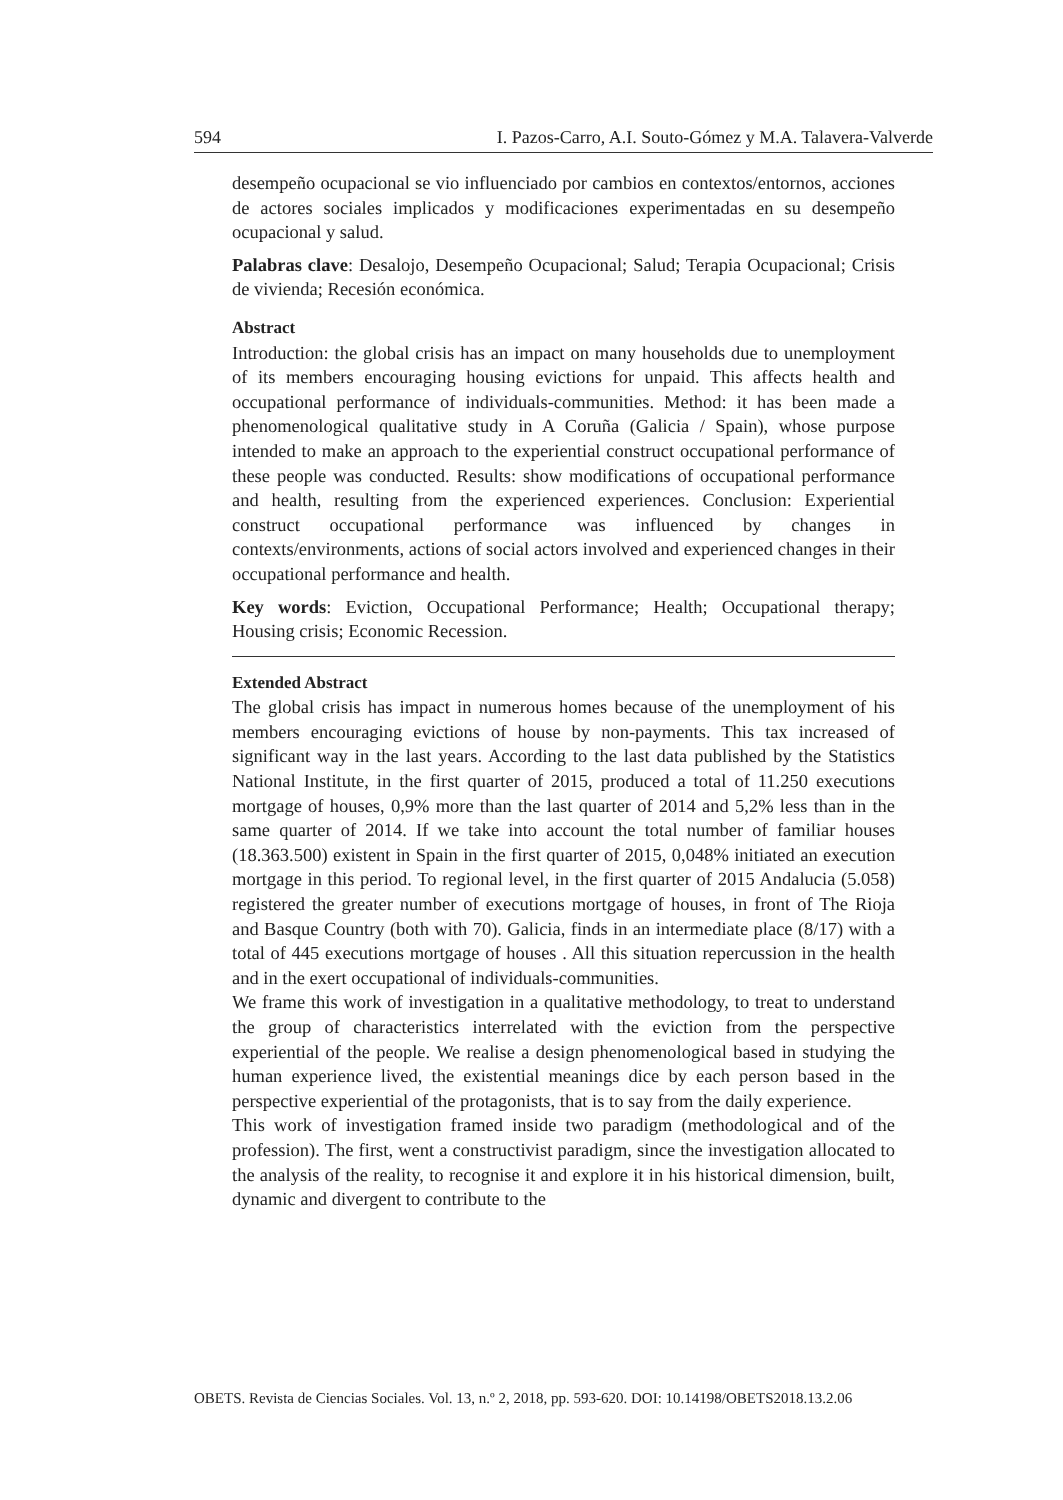594 I. Pazos-Carro, A.I. Souto-Gómez y M.A. Talavera-Valverde
desempeño ocupacional se vio influenciado por cambios en contextos/entornos, acciones de actores sociales implicados y modificaciones experimentadas en su desempeño ocupacional y salud.
Palabras clave: Desalojo, Desempeño Ocupacional; Salud; Terapia Ocupacional; Crisis de vivienda; Recesión económica.
Abstract
Introduction: the global crisis has an impact on many households due to unemployment of its members encouraging housing evictions for unpaid. This affects health and occupational performance of individuals-communities. Method: it has been made a phenomenological qualitative study in A Coruña (Galicia / Spain), whose purpose intended to make an approach to the experiential construct occupational performance of these people was conducted. Results: show modifications of occupational performance and health, resulting from the experienced experiences. Conclusion: Experiential construct occupational performance was influenced by changes in contexts/environments, actions of social actors involved and experienced changes in their occupational performance and health.
Key words: Eviction, Occupational Performance; Health; Occupational therapy; Housing crisis; Economic Recession.
Extended Abstract
The global crisis has impact in numerous homes because of the unemployment of his members encouraging evictions of house by non-payments. This tax increased of significant way in the last years. According to the last data published by the Statistics National Institute, in the first quarter of 2015, produced a total of 11.250 executions mortgage of houses, 0,9% more than the last quarter of 2014 and 5,2% less than in the same quarter of 2014. If we take into account the total number of familiar houses (18.363.500) existent in Spain in the first quarter of 2015, 0,048% initiated an execution mortgage in this period. To regional level, in the first quarter of 2015 Andalucia (5.058) registered the greater number of executions mortgage of houses, in front of The Rioja and Basque Country (both with 70). Galicia, finds in an intermediate place (8/17) with a total of 445 executions mortgage of houses . All this situation repercussion in the health and in the exert occupational of individuals-communities.
We frame this work of investigation in a qualitative methodology, to treat to understand the group of characteristics interrelated with the eviction from the perspective experiential of the people. We realise a design phenomenological based in studying the human experience lived, the existential meanings dice by each person based in the perspective experiential of the protagonists, that is to say from the daily experience.
This work of investigation framed inside two paradigm (methodological and of the profession). The first, went a constructivist paradigm, since the investigation allocated to the analysis of the reality, to recognise it and explore it in his historical dimension, built, dynamic and divergent to contribute to the
OBETS. Revista de Ciencias Sociales. Vol. 13, n.º 2, 2018, pp. 593-620. DOI: 10.14198/OBETS2018.13.2.06